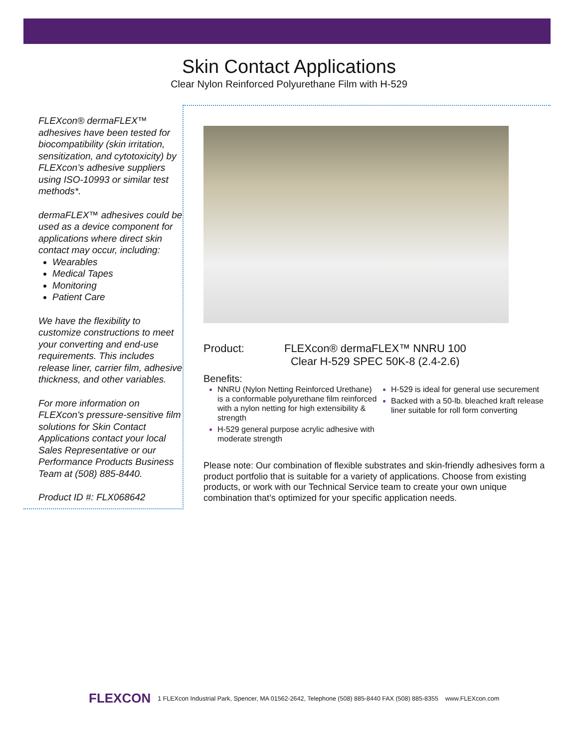Skin Contact Applications
Clear Nylon Reinforced Polyurethane Film with H-529
FLEXcon® dermaFLEX™ adhesives have been tested for biocompatibility (skin irritation, sensitization, and cytotoxicity) by FLEXcon’s adhesive suppliers using ISO-10993 or similar test methods*.
dermaFLEX™ adhesives could be used as a device component for applications where direct skin contact may occur, including:
Wearables
Medical Tapes
Monitoring
Patient Care
We have the flexibility to customize constructions to meet your converting and end-use requirements. This includes release liner, carrier film, adhesive thickness, and other variables.
For more information on FLEXcon's pressure-sensitive film solutions for Skin Contact Applications contact your local Sales Representative or our Performance Products Business Team at (508) 885-8440.
Product ID #: FLX068642
Product: FLEXcon® dermaFLEX™ NNRU 100
Clear H-529 SPEC 50K-8 (2.4-2.6)
Benefits:
NNRU (Nylon Netting Reinforced Urethane) is a conformable polyurethane film reinforced with a nylon netting for high extensibility & strength
H-529 general purpose acrylic adhesive with moderate strength
H-529 is ideal for general use securement
Backed with a 50-lb. bleached kraft release liner suitable for roll form converting
Please note: Our combination of flexible substrates and skin-friendly adhesives form a product portfolio that is suitable for a variety of applications. Choose from existing products, or work with our Technical Service team to create your own unique combination that’s optimized for your specific application needs.
FLEXCON 1 FLEXcon Industrial Park, Spencer, MA 01562-2642, Telephone (508) 885-8440 FAX (508) 885-8355 www.FLEXcon.com